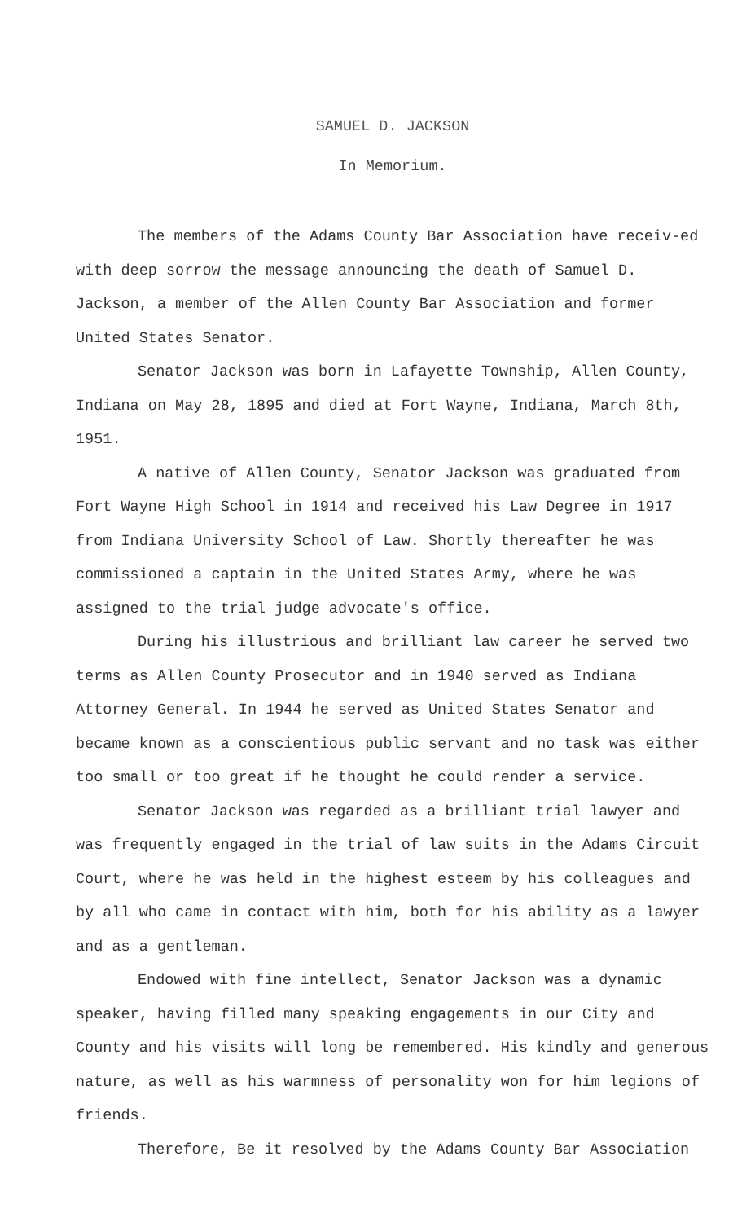SAMUEL D. JACKSON
In Memorium.
The members of the Adams County Bar Association have receiv-ed with deep sorrow the message announcing the death of Samuel D. Jackson, a member of the Allen County Bar Association and former United States Senator.
Senator Jackson was born in Lafayette Township, Allen County, Indiana on May 28, 1895 and died at Fort Wayne, Indiana, March 8th, 1951.
A native of Allen County, Senator Jackson was graduated from Fort Wayne High School in 1914 and received his Law Degree in 1917 from Indiana University School of Law. Shortly thereafter he was commissioned a captain in the United States Army, where he was assigned to the trial judge advocate's office.
During his illustrious and brilliant law career he served two terms as Allen County Prosecutor and in 1940 served as Indiana Attorney General. In 1944 he served as United States Senator and became known as a conscientious public servant and no task was either too small or too great if he thought he could render a service.
Senator Jackson was regarded as a brilliant trial lawyer and was frequently engaged in the trial of law suits in the Adams Circuit Court, where he was held in the highest esteem by his colleagues and by all who came in contact with him, both for his ability as a lawyer and as a gentleman.
Endowed with fine intellect, Senator Jackson was a dynamic speaker, having filled many speaking engagements in our City and County and his visits will long be remembered. His kindly and generous nature, as well as his warmness of personality won for him legions of friends.
Therefore, Be it resolved by the Adams County Bar Association